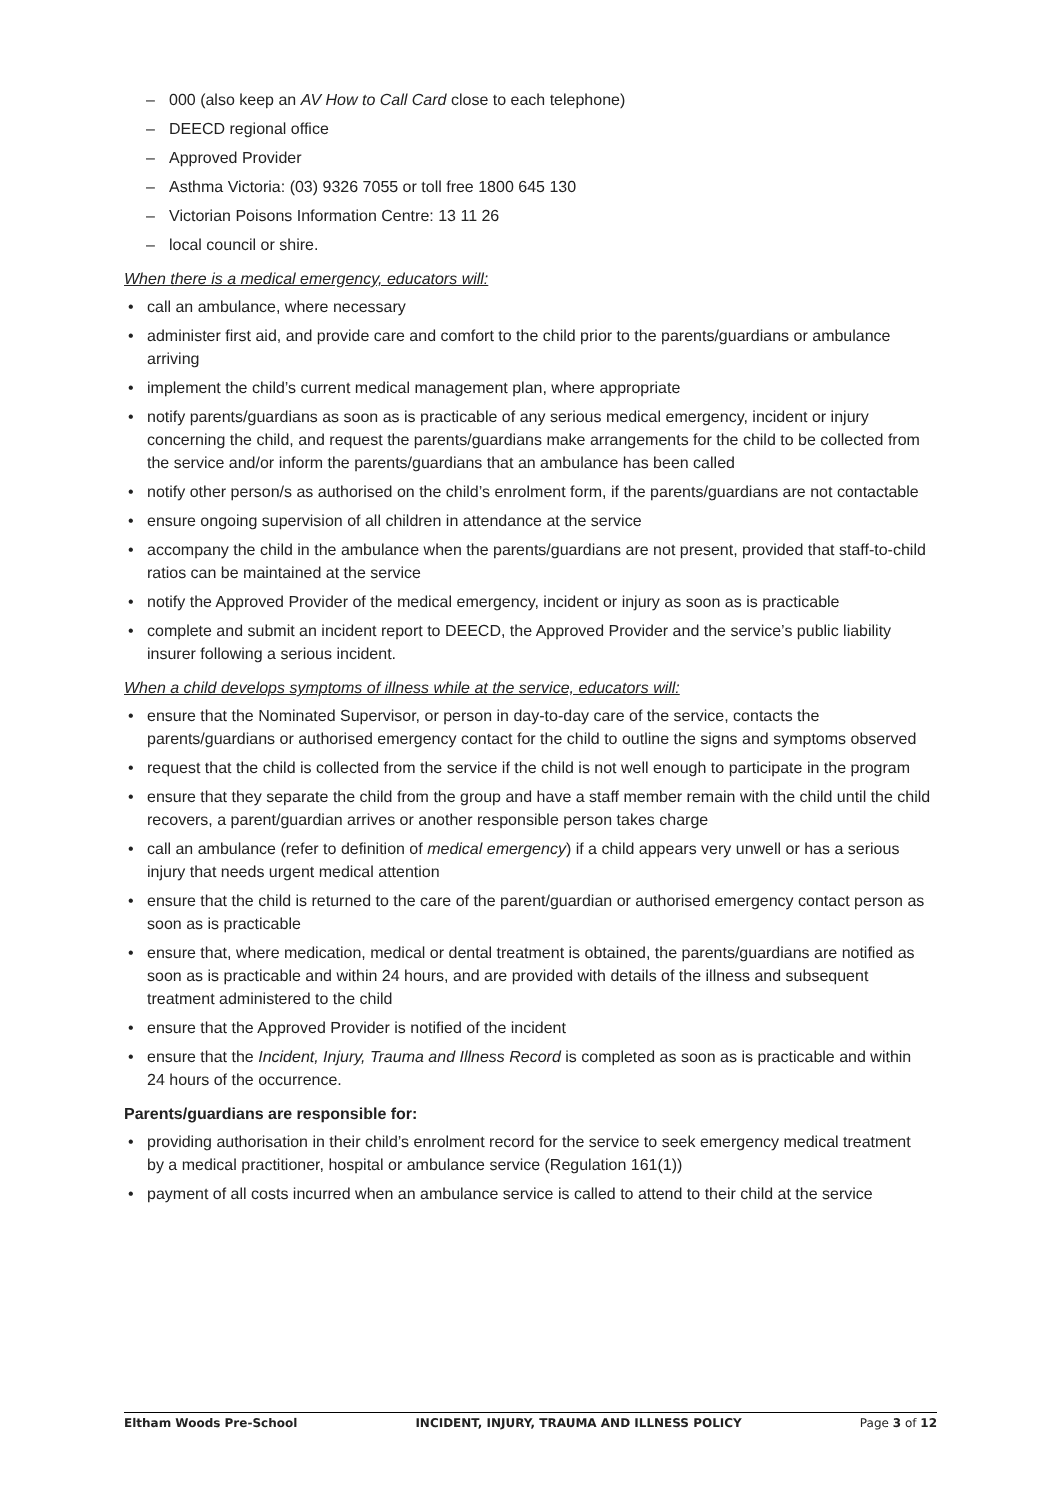– 000 (also keep an AV How to Call Card close to each telephone)
– DEECD regional office
– Approved Provider
– Asthma Victoria: (03) 9326 7055 or toll free 1800 645 130
– Victorian Poisons Information Centre: 13 11 26
– local council or shire.
When there is a medical emergency, educators will:
• call an ambulance, where necessary
• administer first aid, and provide care and comfort to the child prior to the parents/guardians or ambulance arriving
• implement the child’s current medical management plan, where appropriate
• notify parents/guardians as soon as is practicable of any serious medical emergency, incident or injury concerning the child, and request the parents/guardians make arrangements for the child to be collected from the service and/or inform the parents/guardians that an ambulance has been called
• notify other person/s as authorised on the child’s enrolment form, if the parents/guardians are not contactable
• ensure ongoing supervision of all children in attendance at the service
• accompany the child in the ambulance when the parents/guardians are not present, provided that staff-to-child ratios can be maintained at the service
• notify the Approved Provider of the medical emergency, incident or injury as soon as is practicable
• complete and submit an incident report to DEECD, the Approved Provider and the service’s public liability insurer following a serious incident.
When a child develops symptoms of illness while at the service, educators will:
• ensure that the Nominated Supervisor, or person in day-to-day care of the service, contacts the parents/guardians or authorised emergency contact for the child to outline the signs and symptoms observed
• request that the child is collected from the service if the child is not well enough to participate in the program
• ensure that they separate the child from the group and have a staff member remain with the child until the child recovers, a parent/guardian arrives or another responsible person takes charge
• call an ambulance (refer to definition of medical emergency) if a child appears very unwell or has a serious injury that needs urgent medical attention
• ensure that the child is returned to the care of the parent/guardian or authorised emergency contact person as soon as is practicable
• ensure that, where medication, medical or dental treatment is obtained, the parents/guardians are notified as soon as is practicable and within 24 hours, and are provided with details of the illness and subsequent treatment administered to the child
• ensure that the Approved Provider is notified of the incident
• ensure that the Incident, Injury, Trauma and Illness Record is completed as soon as is practicable and within 24 hours of the occurrence.
Parents/guardians are responsible for:
• providing authorisation in their child’s enrolment record for the service to seek emergency medical treatment by a medical practitioner, hospital or ambulance service (Regulation 161(1))
• payment of all costs incurred when an ambulance service is called to attend to their child at the service
Eltham Woods Pre-School INCIDENT, INJURY, TRAUMA AND ILLNESS POLICY Page 3 of 12